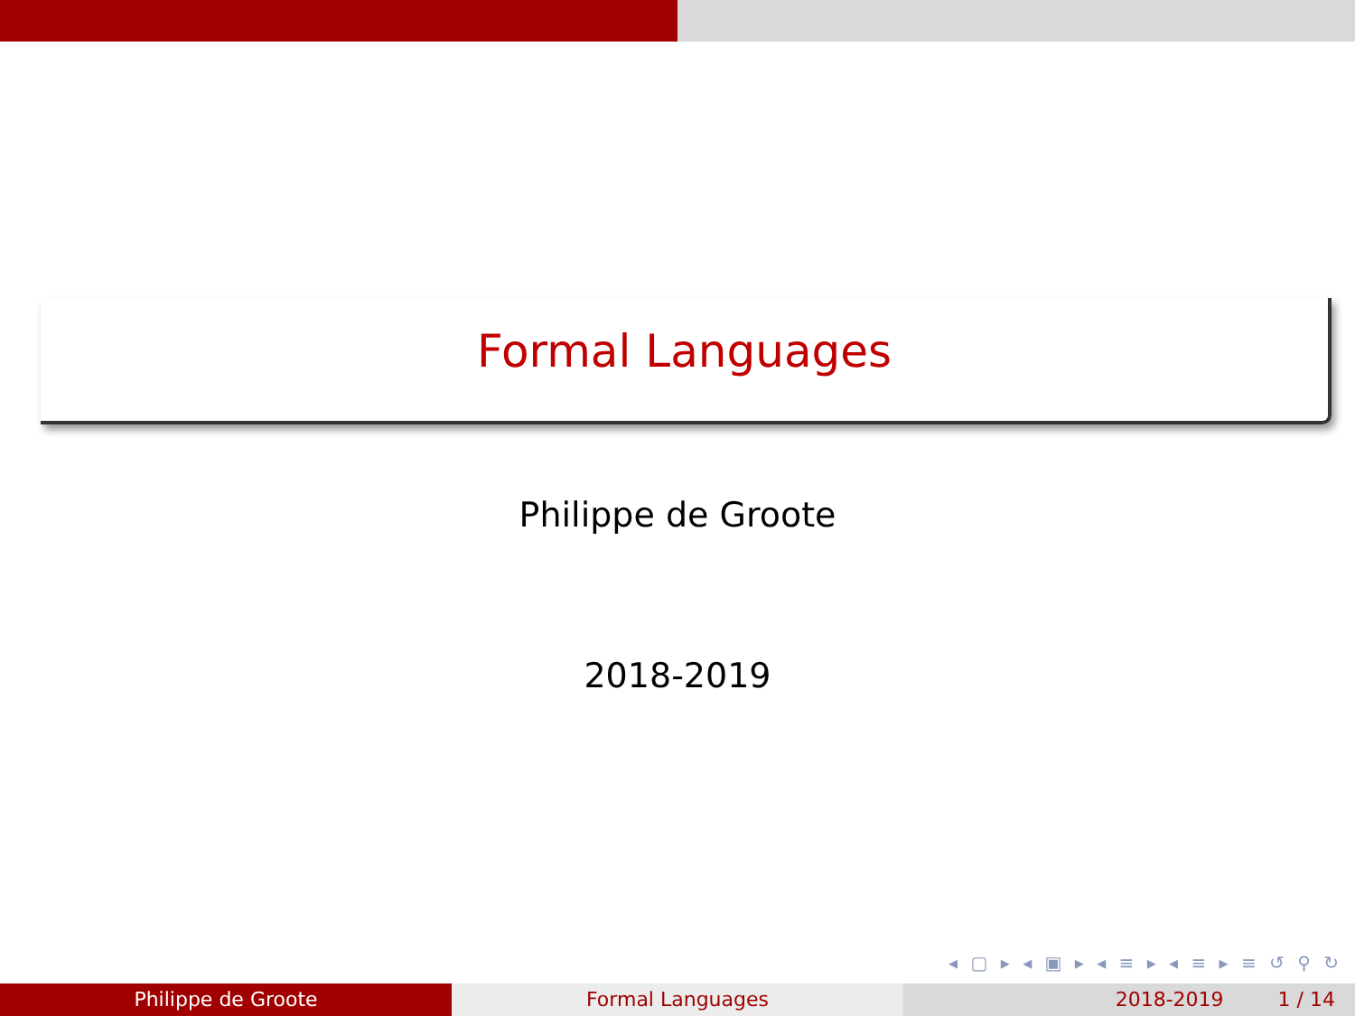Formal Languages
Philippe de Groote
2018-2019
◂ ▢ ▸ ◂ ▣ ▸ ◂ ≡ ▸ ◂ ≡ ▸ ≡ ↺ ⚲ ↻
Philippe de Groote Formal Languages 2018-2019 1 / 14